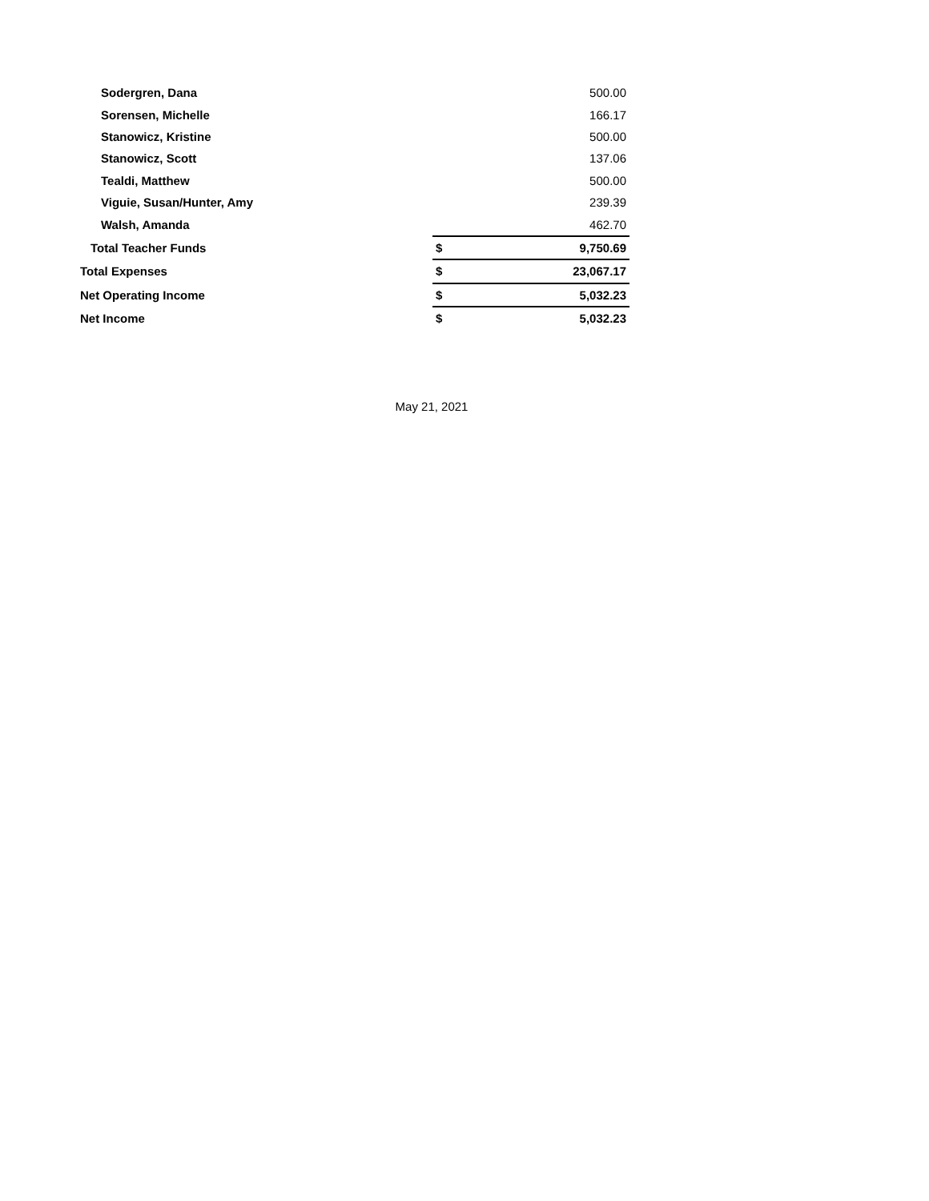| Sodergren, Dana | | 500.00 |
| Sorensen, Michelle | | 166.17 |
| Stanowicz, Kristine | | 500.00 |
| Stanowicz, Scott | | 137.06 |
| Tealdi, Matthew | | 500.00 |
| Viguie, Susan/Hunter, Amy | | 239.39 |
| Walsh, Amanda | | 462.70 |
| Total Teacher Funds | $ | 9,750.69 |
| Total Expenses | $ | 23,067.17 |
| Net Operating Income | $ | 5,032.23 |
| Net Income | $ | 5,032.23 |
May 21, 2021